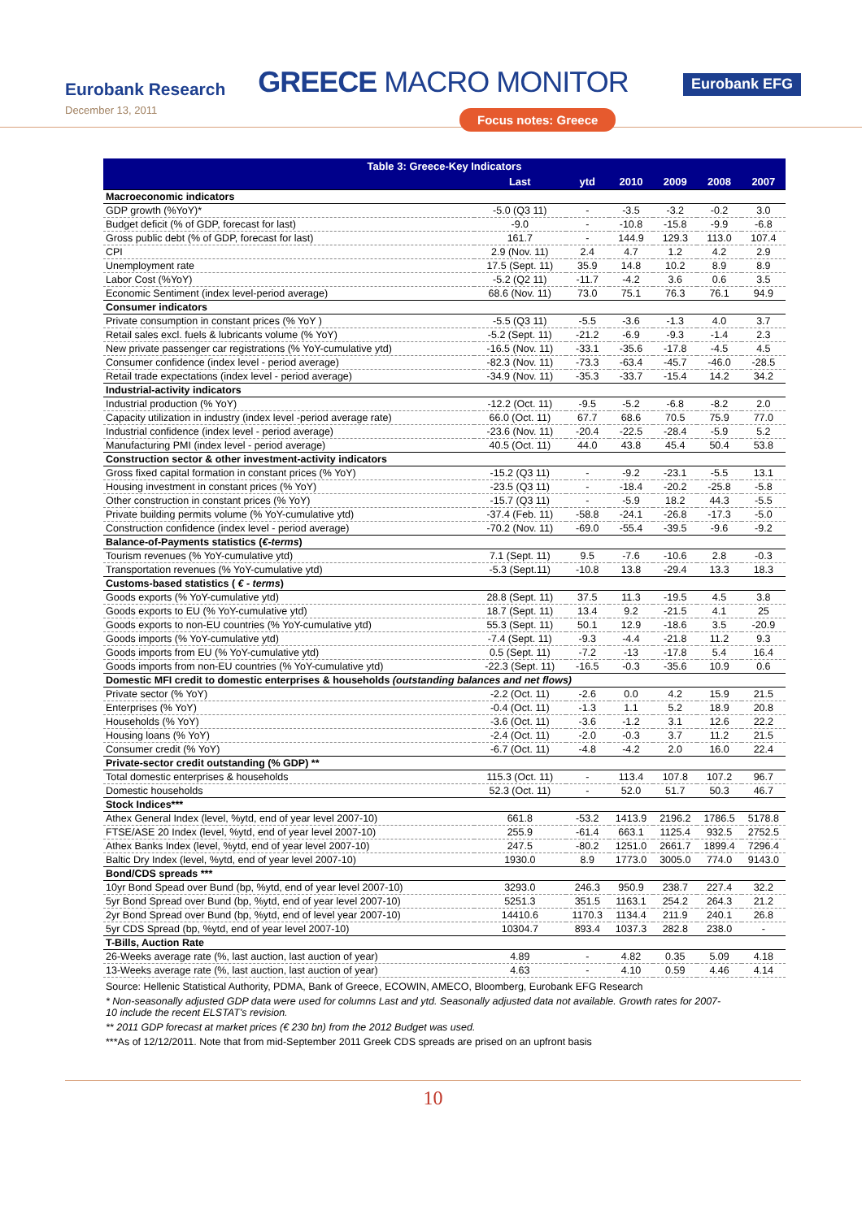Eurobank Research
December 13, 2011
GREECE MACRO MONITOR
Eurobank EFG
Focus notes: Greece
| Table 3: Greece-Key Indicators | | | | | | |
| --- | --- | --- | --- | --- | --- | --- |
| | Last | ytd | 2010 | 2009 | 2008 | 2007 |
| Macroeconomic indicators | | | | | | |
| GDP growth (%YoY)* | -5.0 (Q3 11) | - | -3.5 | -3.2 | -0.2 | 3.0 |
| Budget deficit (% of GDP, forecast for last) | -9.0 | - | -10.8 | -15.8 | -9.9 | -6.8 |
| Gross public debt (% of GDP, forecast for last) | 161.7 | - | 144.9 | 129.3 | 113.0 | 107.4 |
| CPI | 2.9 (Nov. 11) | 2.4 | 4.7 | 1.2 | 4.2 | 2.9 |
| Unemployment rate | 17.5 (Sept. 11) | 35.9 | 14.8 | 10.2 | 8.9 | 8.9 |
| Labor Cost (%YoY) | -5.2 (Q2 11) | -11.7 | -4.2 | 3.6 | 0.6 | 3.5 |
| Economic Sentiment (index level-period average) | 68.6 (Nov. 11) | 73.0 | 75.1 | 76.3 | 76.1 | 94.9 |
| Consumer indicators | | | | | | |
| Private consumption in constant prices (% YoY ) | -5.5 (Q3 11) | -5.5 | -3.6 | -1.3 | 4.0 | 3.7 |
| Retail sales excl. fuels & lubricants volume (% YoY) | -5.2 (Sept. 11) | -21.2 | -6.9 | -9.3 | -1.4 | 2.3 |
| New private passenger car registrations (% YoY-cumulative ytd) | -16.5 (Nov. 11) | -33.1 | -35.6 | -17.8 | -4.5 | 4.5 |
| Consumer confidence (index level - period average) | -82.3 (Nov. 11) | -73.3 | -63.4 | -45.7 | -46.0 | -28.5 |
| Retail trade expectations (index level - period average) | -34.9 (Nov. 11) | -35.3 | -33.7 | -15.4 | 14.2 | 34.2 |
| Industrial-activity indicators | | | | | | |
| Industrial production (% YoY) | -12.2 (Oct. 11) | -9.5 | -5.2 | -6.8 | -8.2 | 2.0 |
| Capacity utilization in industry (index level -period average rate) | 66.0 (Oct. 11) | 67.7 | 68.6 | 70.5 | 75.9 | 77.0 |
| Industrial confidence (index level - period average) | -23.6 (Nov. 11) | -20.4 | -22.5 | -28.4 | -5.9 | 5.2 |
| Manufacturing PMI (index level - period average) | 40.5 (Oct. 11) | 44.0 | 43.8 | 45.4 | 50.4 | 53.8 |
| Construction sector & other investment-activity indicators | | | | | | |
| Gross fixed capital formation in constant prices (% YoY) | -15.2 (Q3 11) | - | -9.2 | -23.1 | -5.5 | 13.1 |
| Housing investment in constant prices (% YoY) | -23.5 (Q3 11) | - | -18.4 | -20.2 | -25.8 | -5.8 |
| Other construction in constant prices (% YoY) | -15.7 (Q3 11) | - | -5.9 | 18.2 | 44.3 | -5.5 |
| Private building permits volume (% YoY-cumulative ytd) | -37.4 (Feb. 11) | -58.8 | -24.1 | -26.8 | -17.3 | -5.0 |
| Construction confidence (index level - period average) | -70.2 (Nov. 11) | -69.0 | -55.4 | -39.5 | -9.6 | -9.2 |
| Balance-of-Payments statistics ( €-terms ) | | | | | | |
| Tourism revenues (% YoY-cumulative ytd) | 7.1 (Sept. 11) | 9.5 | -7.6 | -10.6 | 2.8 | -0.3 |
| Transportation revenues (% YoY-cumulative ytd) | -5.3 (Sept.11) | -10.8 | 13.8 | -29.4 | 13.3 | 18.3 |
| Customs-based statistics ( € - terms ) | | | | | | |
| Goods exports (% YoY-cumulative ytd) | 28.8 (Sept. 11) | 37.5 | 11.3 | -19.5 | 4.5 | 3.8 |
| Goods exports to EU (% YoY-cumulative ytd) | 18.7 (Sept. 11) | 13.4 | 9.2 | -21.5 | 4.1 | 25 |
| Goods exports to non-EU countries (% YoY-cumulative ytd) | 55.3 (Sept. 11) | 50.1 | 12.9 | -18.6 | 3.5 | -20.9 |
| Goods imports (% YoY-cumulative ytd) | -7.4 (Sept. 11) | -9.3 | -4.4 | -21.8 | 11.2 | 9.3 |
| Goods imports from EU (% YoY-cumulative ytd) | 0.5 (Sept. 11) | -7.2 | -13 | -17.8 | 5.4 | 16.4 |
| Goods imports from non-EU countries (% YoY-cumulative ytd) | -22.3 (Sept. 11) | -16.5 | -0.3 | -35.6 | 10.9 | 0.6 |
| Domestic MFI credit to domestic enterprises & households (outstanding balances and net flows) | | | | | | |
| Private sector (% YoY) | -2.2 (Oct. 11) | -2.6 | 0.0 | 4.2 | 15.9 | 21.5 |
| Enterprises (% YoY) | -0.4 (Oct. 11) | -1.3 | 1.1 | 5.2 | 18.9 | 20.8 |
| Households (% YoY) | -3.6 (Oct. 11) | -3.6 | -1.2 | 3.1 | 12.6 | 22.2 |
| Housing loans (% YoY) | -2.4 (Oct. 11) | -2.0 | -0.3 | 3.7 | 11.2 | 21.5 |
| Consumer credit (% YoY) | -6.7 (Oct. 11) | -4.8 | -4.2 | 2.0 | 16.0 | 22.4 |
| Private-sector credit outstanding (% GDP) ** | | | | | | |
| Total domestic enterprises & households | 115.3 (Oct. 11) | - | 113.4 | 107.8 | 107.2 | 96.7 |
| Domestic households | 52.3 (Oct. 11) | - | 52.0 | 51.7 | 50.3 | 46.7 |
| Stock Indices*** | | | | | | |
| Athex General Index (level, %ytd, end of year level 2007-10) | 661.8 | -53.2 | 1413.9 | 2196.2 | 1786.5 | 5178.8 |
| FTSE/ASE 20 Index (level, %ytd, end of year level 2007-10) | 255.9 | -61.4 | 663.1 | 1125.4 | 932.5 | 2752.5 |
| Athex Banks Index (level, %ytd, end of year level 2007-10) | 247.5 | -80.2 | 1251.0 | 2661.7 | 1899.4 | 7296.4 |
| Baltic Dry Index (level, %ytd, end of year level 2007-10) | 1930.0 | 8.9 | 1773.0 | 3005.0 | 774.0 | 9143.0 |
| Bond/CDS spreads *** | | | | | | |
| 10yr Bond Spead over Bund (bp, %ytd, end of year level 2007-10) | 3293.0 | 246.3 | 950.9 | 238.7 | 227.4 | 32.2 |
| 5yr Bond Spread over Bund (bp, %ytd, end of year level 2007-10) | 5251.3 | 351.5 | 1163.1 | 254.2 | 264.3 | 21.2 |
| 2yr Bond Spread over Bund (bp, %ytd, end of level year 2007-10) | 14410.6 | 1170.3 | 1134.4 | 211.9 | 240.1 | 26.8 |
| 5yr CDS Spread (bp, %ytd, end of year level 2007-10) | 10304.7 | 893.4 | 1037.3 | 282.8 | 238.0 | - |
| T-Bills, Auction Rate | | | | | | |
| 26-Weeks average rate (%, last auction, last auction of year) | 4.89 | - | 4.82 | 0.35 | 5.09 | 4.18 |
| 13-Weeks average rate (%, last auction, last auction of year) | 4.63 | - | 4.10 | 0.59 | 4.46 | 4.14 |
Source: Hellenic Statistical Authority, PDMA, Bank of Greece, ECOWIN, AMECO, Bloomberg, Eurobank EFG Research
* Non-seasonally adjusted GDP data were used for columns Last and ytd. Seasonally adjusted data not available. Growth rates for 2007-10 include the recent ELSTAT's revision.
** 2011 GDP forecast at market prices (€ 230 bn) from the 2012 Budget was used.
***As of 12/12/2011. Note that from mid-September 2011 Greek CDS spreads are prised on an upfront basis
10